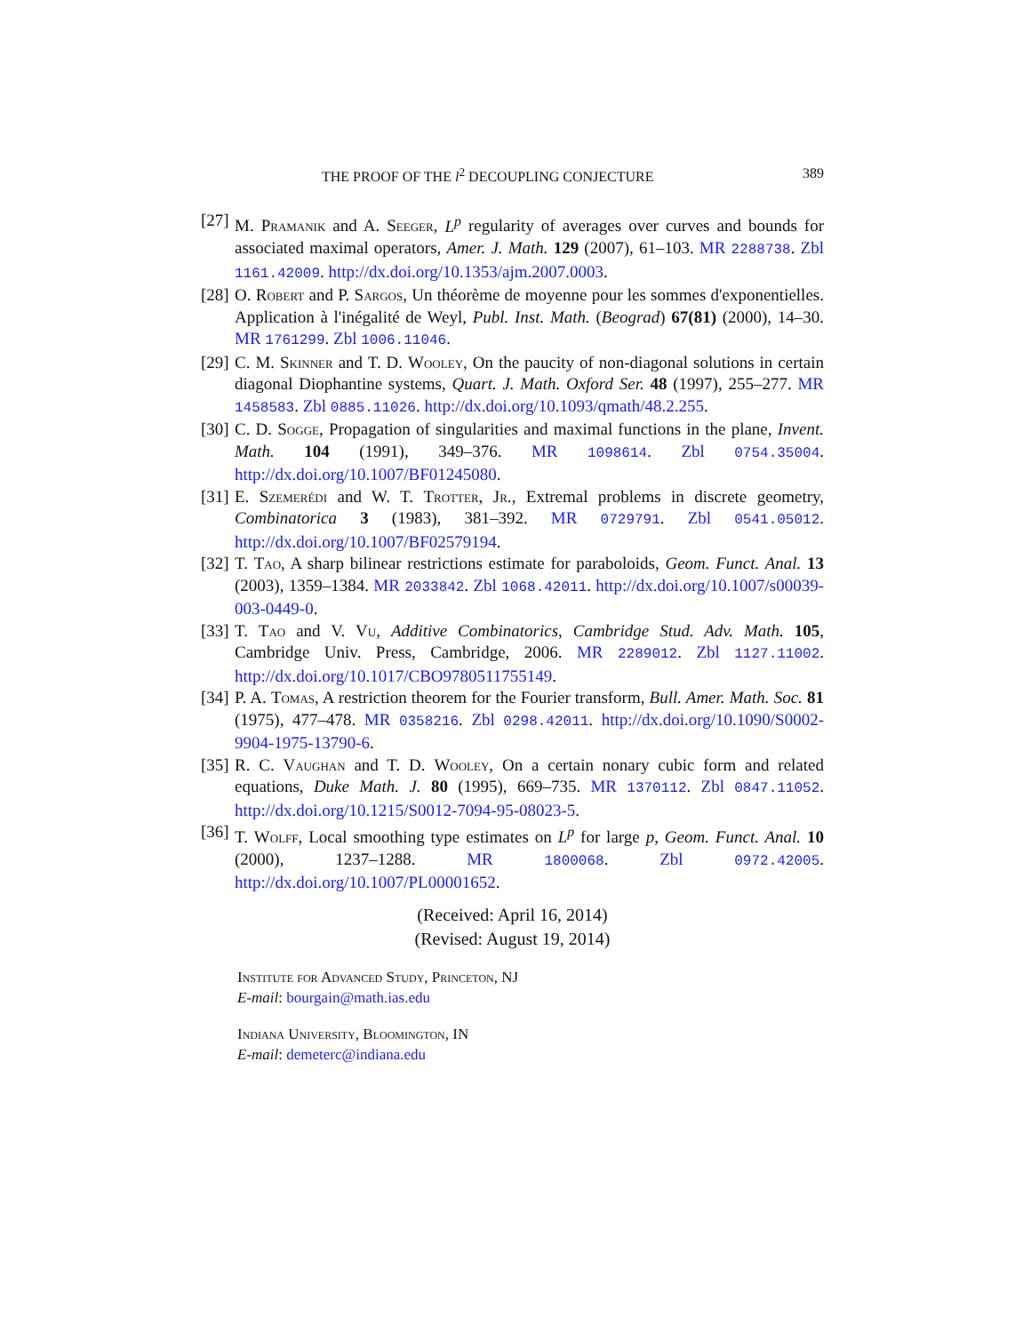THE PROOF OF THE l<sup>2</sup> DECOUPLING CONJECTURE 389
[27] M. Pramanik and A. Seeger, L<sup>p</sup> regularity of averages over curves and bounds for associated maximal operators, Amer. J. Math. 129 (2007), 61–103. MR 2288738. Zbl 1161.42009. http://dx.doi.org/10.1353/ajm.2007.0003.
[28] O. Robert and P. Sargos, Un théorème de moyenne pour les sommes d'exponentielles. Application à l'inégalité de Weyl, Publ. Inst. Math. (Beograd) 67(81) (2000), 14–30. MR 1761299. Zbl 1006.11046.
[29] C. M. Skinner and T. D. Wooley, On the paucity of non-diagonal solutions in certain diagonal Diophantine systems, Quart. J. Math. Oxford Ser. 48 (1997), 255–277. MR 1458583. Zbl 0885.11026. http://dx.doi.org/10.1093/qmath/48.2.255.
[30] C. D. Sogge, Propagation of singularities and maximal functions in the plane, Invent. Math. 104 (1991), 349–376. MR 1098614. Zbl 0754.35004. http://dx.doi.org/10.1007/BF01245080.
[31] E. Szemerédi and W. T. Trotter, Jr., Extremal problems in discrete geometry, Combinatorica 3 (1983), 381–392. MR 0729791. Zbl 0541.05012. http://dx.doi.org/10.1007/BF02579194.
[32] T. Tao, A sharp bilinear restrictions estimate for paraboloids, Geom. Funct. Anal. 13 (2003), 1359–1384. MR 2033842. Zbl 1068.42011. http://dx.doi.org/10.1007/s00039-003-0449-0.
[33] T. Tao and V. Vu, Additive Combinatorics, Cambridge Stud. Adv. Math. 105, Cambridge Univ. Press, Cambridge, 2006. MR 2289012. Zbl 1127.11002. http://dx.doi.org/10.1017/CBO9780511755149.
[34] P. A. Tomas, A restriction theorem for the Fourier transform, Bull. Amer. Math. Soc. 81 (1975), 477–478. MR 0358216. Zbl 0298.42011. http://dx.doi.org/10.1090/S0002-9904-1975-13790-6.
[35] R. C. Vaughan and T. D. Wooley, On a certain nonary cubic form and related equations, Duke Math. J. 80 (1995), 669–735. MR 1370112. Zbl 0847.11052. http://dx.doi.org/10.1215/S0012-7094-95-08023-5.
[36] T. Wolff, Local smoothing type estimates on L<sup>p</sup> for large p, Geom. Funct. Anal. 10 (2000), 1237–1288. MR 1800068. Zbl 0972.42005. http://dx.doi.org/10.1007/PL00001652.
(Received: April 16, 2014)
(Revised: August 19, 2014)
Institute for Advanced Study, Princeton, NJ
E-mail: bourgain@math.ias.edu
Indiana University, Bloomington, IN
E-mail: demeterc@indiana.edu